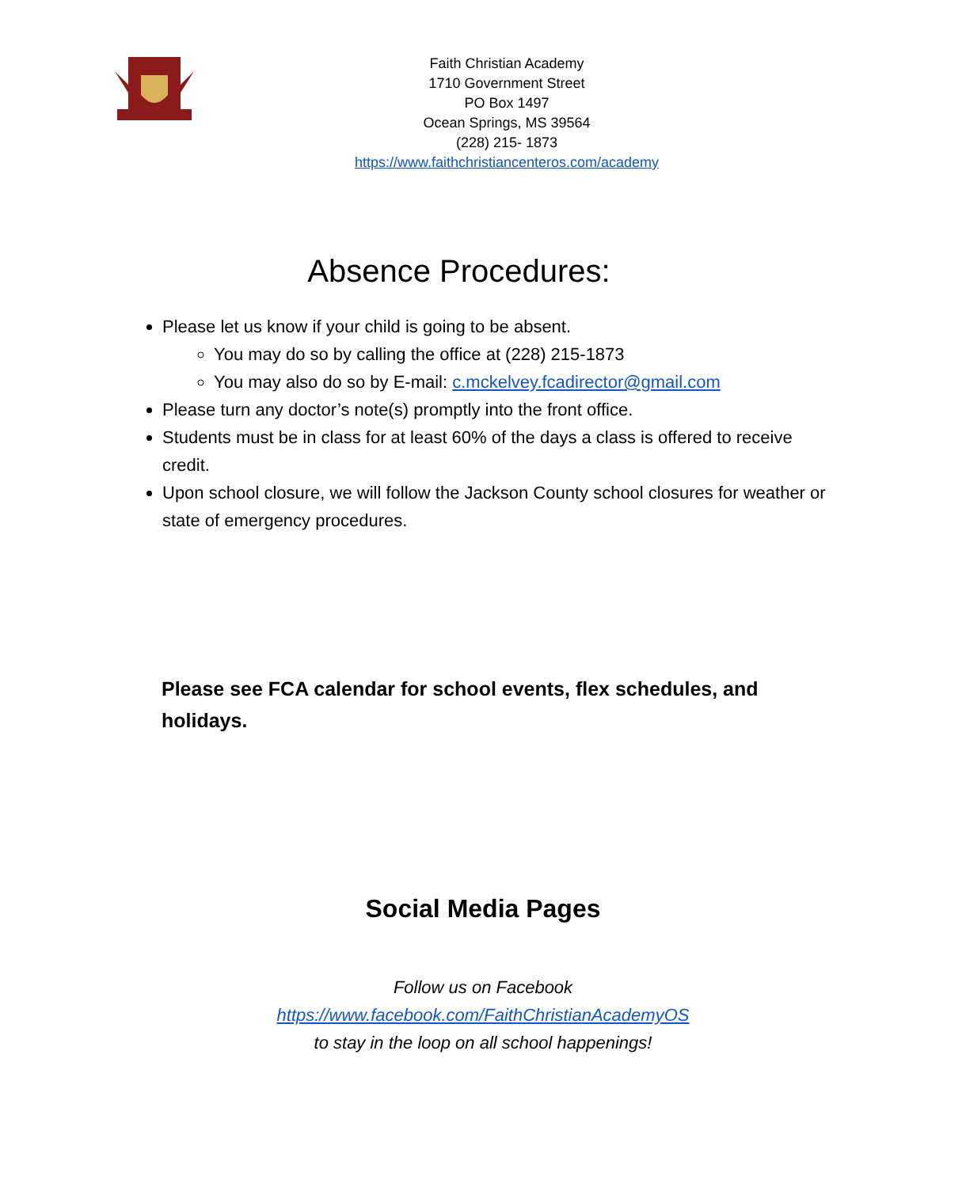Faith Christian Academy
1710 Government Street
PO Box 1497
Ocean Springs, MS 39564
(228) 215- 1873
https://www.faithchristiancenteros.com/academy
Absence Procedures:
Please let us know if your child is going to be absent.
You may do so by calling the office at (228) 215-1873
You may also do so by E-mail: c.mckelvey.fcadirector@gmail.com
Please turn any doctor’s note(s) promptly into the front office.
Students must be in class for at least 60% of the days a class is offered to receive credit.
Upon school closure, we will follow the Jackson County school closures for weather or state of emergency procedures.
Please see FCA calendar for school events, flex schedules, and holidays.
Social Media Pages
Follow us on Facebook
https://www.facebook.com/FaithChristianAcademyOS
to stay in the loop on all school happenings!